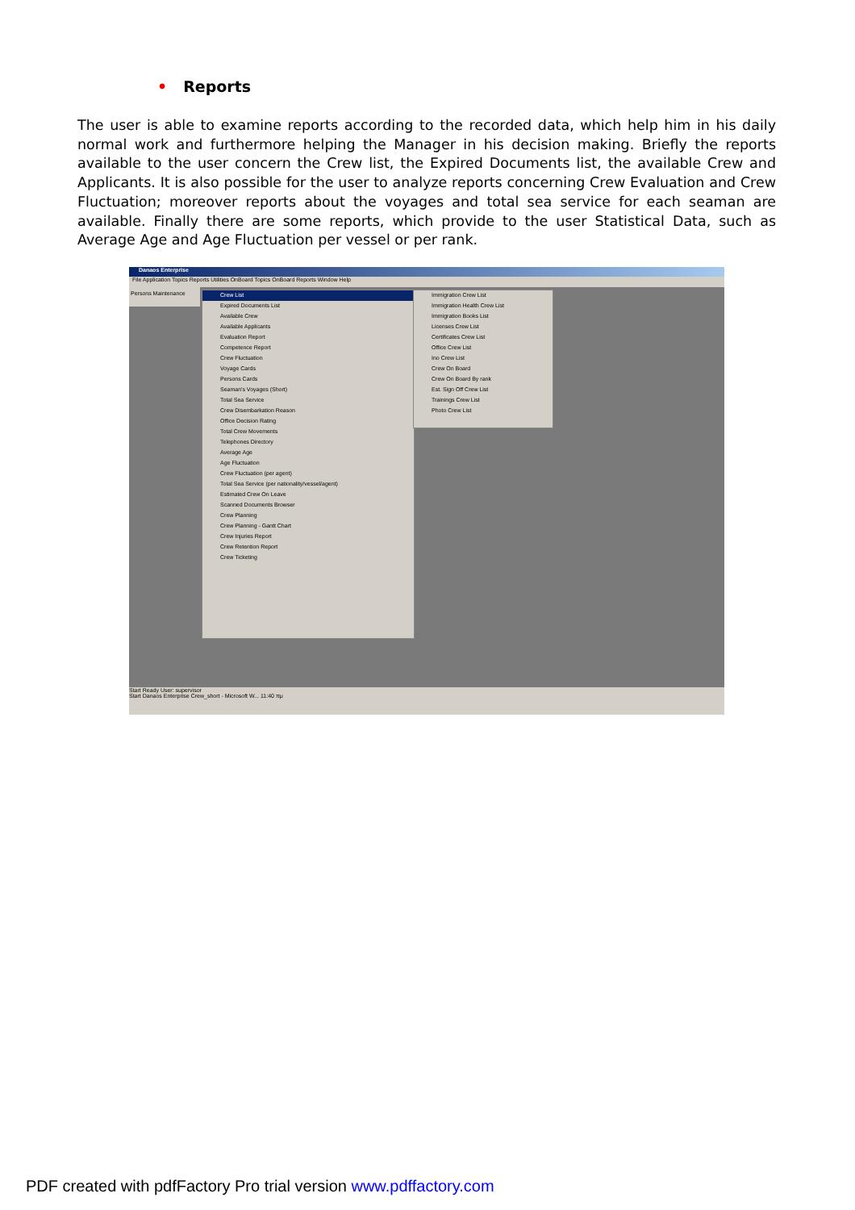• Reports
The user is able to examine reports according to the recorded data, which help him in his daily normal work and furthermore helping the Manager in his decision making. Briefly the reports available to the user concern the Crew list, the Expired Documents list, the available Crew and Applicants. It is also possible for the user to analyze reports concerning Crew Evaluation and Crew Fluctuation; moreover reports about the voyages and total sea service for each seaman are available. Finally there are some reports, which provide to the user Statistical Data, such as Average Age and Age Fluctuation per vessel or per rank.
Danaos Enterprise
File Application Topics Reports Utilities OnBoard Topics OnBoard Reports Window Help
Persons Maintenance
Crew List
Expired Documents List
Available Crew
Available Applicants
Evaluation Report
Competence Report
Crew Fluctuation
Voyage Cards
Persons Cards
Seaman's Voyages (Short)
Total Sea Service
Crew Disembarkation Reason
Office Decision Rating
Total Crew Movements
Telephones Directory
Average Age
Age Fluctuation
Crew Fluctuation (per agent)
Total Sea Service (per nationality/vessel/agent)
Estimated Crew On Leave
Scanned Documents Browser
Crew Planning
Crew Planning - Gantt Chart
Crew Injuries Report
Crew Retention Report
Crew Ticketing
Immigration Crew List
Immigration Health Crew List
Immigration Books List
Licenses Crew List
Certificates Crew List
Office Crew List
Ino Crew List
Crew On Board
Crew On Board By rank
Est. Sign Off Crew List
Trainings Crew List
Photo Crew List
Start Ready User: supervisor
Start Danaos Enterprise Crew_short - Microsoft W... 11:40 πμ
PDF created with pdfFactory Pro trial version www.pdffactory.com